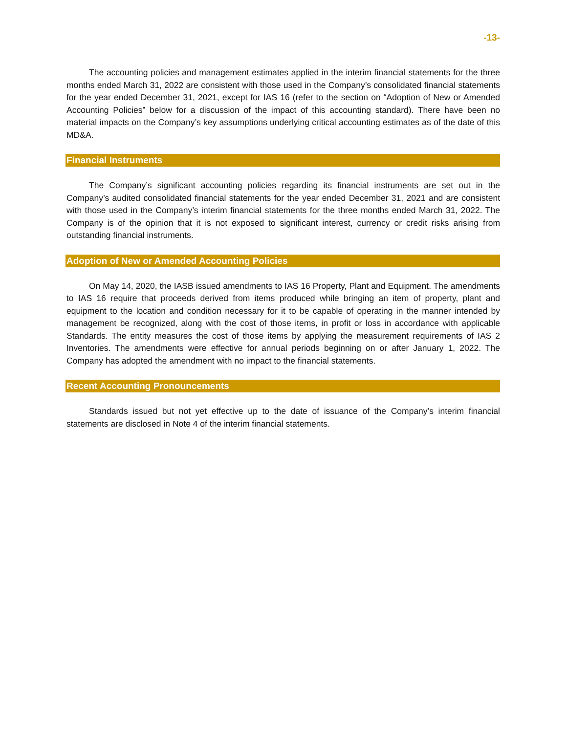-13-
The accounting policies and management estimates applied in the interim financial statements for the three months ended March 31, 2022 are consistent with those used in the Company’s consolidated financial statements for the year ended December 31, 2021, except for IAS 16 (refer to the section on “Adoption of New or Amended Accounting Policies” below for a discussion of the impact of this accounting standard). There have been no material impacts on the Company’s key assumptions underlying critical accounting estimates as of the date of this MD&A.
Financial Instruments
The Company’s significant accounting policies regarding its financial instruments are set out in the Company’s audited consolidated financial statements for the year ended December 31, 2021 and are consistent with those used in the Company’s interim financial statements for the three months ended March 31, 2022. The Company is of the opinion that it is not exposed to significant interest, currency or credit risks arising from outstanding financial instruments.
Adoption of New or Amended Accounting Policies
On May 14, 2020, the IASB issued amendments to IAS 16 Property, Plant and Equipment. The amendments to IAS 16 require that proceeds derived from items produced while bringing an item of property, plant and equipment to the location and condition necessary for it to be capable of operating in the manner intended by management be recognized, along with the cost of those items, in profit or loss in accordance with applicable Standards. The entity measures the cost of those items by applying the measurement requirements of IAS 2 Inventories. The amendments were effective for annual periods beginning on or after January 1, 2022. The Company has adopted the amendment with no impact to the financial statements.
Recent Accounting Pronouncements
Standards issued but not yet effective up to the date of issuance of the Company’s interim financial statements are disclosed in Note 4 of the interim financial statements.